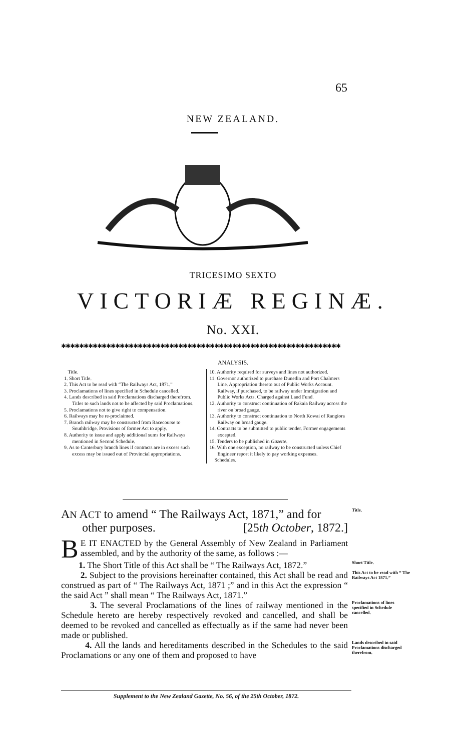65
NEW ZEALAND.
TRICESIMO SEXTO
VICTORIÆ REGINÆ.
No. XXI.
✱✱✱✱✱✱✱✱✱✱✱✱✱✱✱✱✱✱✱✱✱✱✱✱✱✱✱✱✱✱✱✱✱✱✱✱✱✱✱✱✱✱✱✱✱✱✱✱✱✱✱✱✱✱✱✱✱✱✱✱✱✱
ANALYSIS.
Title.
1. Short Title.
2. This Act to be read with “The Railways Act, 1871.”
3. Proclamations of lines specified in Schedule cancelled.
4. Lands described in said Proclamations discharged therefrom. Titles to such lands not to be affected by said Proclamations.
5. Proclamations not to give right to compensation.
6. Railways may be re-proclaimed.
7. Branch railway may be constructed from Racecourse to Southbridge. Provisions of former Act to apply.
8. Authority to issue and apply additional sums for Railways mentioned in Second Schedule.
9. As to Canterbury branch lines if contracts are in excess such excess may be issued out of Provincial appropriations.
10. Authority required for surveys and lines not authorized.
11. Governor authorized to purchase Dunedin and Port Chalmers Line. Appropriation thereto out of Public Works Account. Railway, if purchased, to be railway under Immigration and Public Works Acts. Charged against Land Fund.
12. Authority to construct continuation of Rakaia Railway across the river on broad gauge.
13. Authority to construct continuation to North Kowai of Rangiora Railway on broad gauge.
14. Contracts to be submitted to public tender. Former engagements excepted.
15. Tenders to be published in Gazette.
16. With one exception, no railway to be constructed unless Chief Engineer report it likely to pay working expenses.
Schedules.
AN ACT to amend “ The Railways Act, 1871,” and for
other purposes. [25th October, 1872.]
Title.
BE IT ENACTED by the General Assembly of New Zealand in Parliament assembled, and by the authority of the same, as follows :—
1. The Short Title of this Act shall be “ The Railways Act, 1872.”
Short Title.
2. Subject to the provisions hereinafter contained, this Act shall be read and construed as part of “ The Railways Act, 1871 ;” and in this Act the expression “ the said Act ” shall mean “ The Railways Act, 1871.”
This Act to be read with “ The Railways Act 1871.”
3. The several Proclamations of the lines of railway mentioned in the Schedule hereto are hereby respectively revoked and cancelled, and shall be deemed to be revoked and cancelled as effectually as if the same had never been made or published.
Proclamations of lines specified in Schedule cancelled.
4. All the lands and hereditaments described in the Schedules to the said Proclamations or any one of them and proposed to have
Lands described in said Proclamations discharged therefrom.
Supplement to the New Zealand Gazette, No. 56, of the 25th October, 1872.